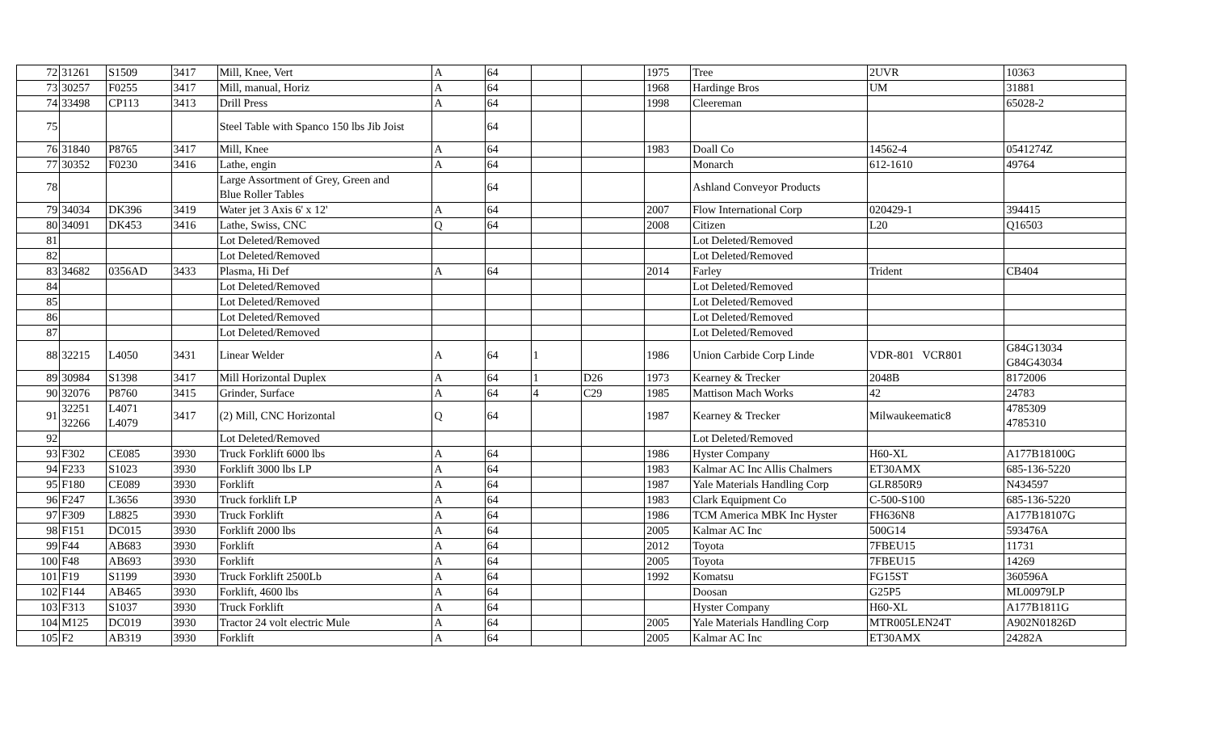| 72 | 31261 | S1509 | 3417 | Mill, Knee, Vert | A | 64 | | | 1975 | Tree | 2UVR | 10363 |
| 73 | 30257 | F0255 | 3417 | Mill, manual, Horiz | A | 64 | | | 1968 | Hardinge Bros | UM | 31881 |
| 74 | 33498 | CP113 | 3413 | Drill Press | A | 64 | | | 1998 | Cleereman | | 65028-2 |
| 75 | | | | Steel Table with Spanco 150 lbs Jib Joist | | 64 | | | | | | |
| 76 | 31840 | P8765 | 3417 | Mill, Knee | A | 64 | | | 1983 | Doall Co | 14562-4 | 0541274Z |
| 77 | 30352 | F0230 | 3416 | Lathe, engin | A | 64 | | | | Monarch | 612-1610 | 49764 |
| 78 | | | | Large Assortment of Grey, Green and Blue Roller Tables | | 64 | | | | Ashland Conveyor Products | | |
| 79 | 34034 | DK396 | 3419 | Water jet 3 Axis 6' x 12' | A | 64 | | | 2007 | Flow International Corp | 020429-1 | 394415 |
| 80 | 34091 | DK453 | 3416 | Lathe, Swiss, CNC | Q | 64 | | | 2008 | Citizen | L20 | Q16503 |
| 81 | | | | Lot Deleted/Removed | | | | | | Lot Deleted/Removed | | |
| 82 | | | | Lot Deleted/Removed | | | | | | Lot Deleted/Removed | | |
| 83 | 34682 | 0356AD | 3433 | Plasma, Hi Def | A | 64 | | | 2014 | Farley | Trident | CB404 |
| 84 | | | | Lot Deleted/Removed | | | | | | Lot Deleted/Removed | | |
| 85 | | | | Lot Deleted/Removed | | | | | | Lot Deleted/Removed | | |
| 86 | | | | Lot Deleted/Removed | | | | | | Lot Deleted/Removed | | |
| 87 | | | | Lot Deleted/Removed | | | | | | Lot Deleted/Removed | | |
| 88 | 32215 | L4050 | 3431 | Linear Welder | A | 64 | 1 | | 1986 | Union Carbide Corp Linde | VDR-801 VCR801 | G84G13034 G84G43034 |
| 89 | 30984 | S1398 | 3417 | Mill Horizontal Duplex | A | 64 | 1 | D26 | 1973 | Kearney & Trecker | 2048B | 8172006 |
| 90 | 32076 | P8760 | 3415 | Grinder, Surface | A | 64 | 4 | C29 | 1985 | Mattison Mach Works | 42 | 24783 |
| 91 | 32251 32266 | L4071 L4079 | 3417 | (2) Mill, CNC Horizontal | Q | 64 | | | 1987 | Kearney & Trecker | Milwaukeematic8 | 4785309 4785310 |
| 92 | | | | Lot Deleted/Removed | | | | | | Lot Deleted/Removed | | |
| 93 | F302 | CE085 | 3930 | Truck Forklift 6000 lbs | A | 64 | | | 1986 | Hyster Company | H60-XL | A177B18100G |
| 94 | F233 | S1023 | 3930 | Forklift 3000 lbs LP | A | 64 | | | 1983 | Kalmar AC Inc Allis Chalmers | ET30AMX | 685-136-5220 |
| 95 | F180 | CE089 | 3930 | Forklift | A | 64 | | | 1987 | Yale Materials Handling Corp | GLR850R9 | N434597 |
| 96 | F247 | L3656 | 3930 | Truck forklift LP | A | 64 | | | 1983 | Clark Equipment Co | C-500-S100 | 685-136-5220 |
| 97 | F309 | L8825 | 3930 | Truck Forklift | A | 64 | | | 1986 | TCM America MBK Inc Hyster | FH636N8 | A177B18107G |
| 98 | F151 | DC015 | 3930 | Forklift 2000 lbs | A | 64 | | | 2005 | Kalmar AC Inc | 500G14 | 593476A |
| 99 | F44 | AB683 | 3930 | Forklift | A | 64 | | | 2012 | Toyota | 7FBEU15 | 11731 |
| 100 | F48 | AB693 | 3930 | Forklift | A | 64 | | | 2005 | Toyota | 7FBEU15 | 14269 |
| 101 | F19 | S1199 | 3930 | Truck Forklift 2500Lb | A | 64 | | | 1992 | Komatsu | FG15ST | 360596A |
| 102 | F144 | AB465 | 3930 | Forklift, 4600 lbs | A | 64 | | | | Doosan | G25P5 | ML00979LP |
| 103 | F313 | S1037 | 3930 | Truck Forklift | A | 64 | | | | Hyster Company | H60-XL | A177B1811G |
| 104 | M125 | DC019 | 3930 | Tractor 24 volt electric Mule | A | 64 | | | 2005 | Yale Materials Handling Corp | MTR005LEN24T | A902N01826D |
| 105 | F2 | AB319 | 3930 | Forklift | A | 64 | | | 2005 | Kalmar AC Inc | ET30AMX | 24282A |